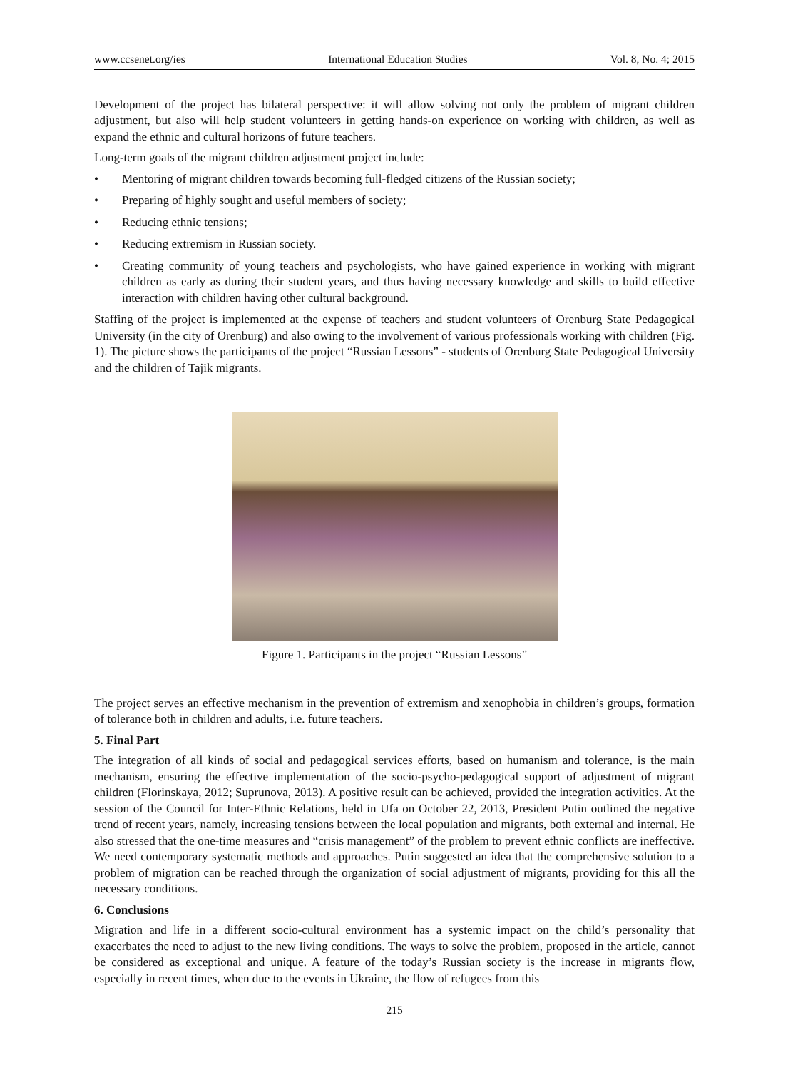www.ccsenet.org/ies International Education Studies Vol. 8, No. 4; 2015
Development of the project has bilateral perspective: it will allow solving not only the problem of migrant children adjustment, but also will help student volunteers in getting hands-on experience on working with children, as well as expand the ethnic and cultural horizons of future teachers.
Long-term goals of the migrant children adjustment project include:
• Mentoring of migrant children towards becoming full-fledged citizens of the Russian society;
• Preparing of highly sought and useful members of society;
• Reducing ethnic tensions;
• Reducing extremism in Russian society.
• Creating community of young teachers and psychologists, who have gained experience in working with migrant children as early as during their student years, and thus having necessary knowledge and skills to build effective interaction with children having other cultural background.
Staffing of the project is implemented at the expense of teachers and student volunteers of Orenburg State Pedagogical University (in the city of Orenburg) and also owing to the involvement of various professionals working with children (Fig. 1). The picture shows the participants of the project “Russian Lessons” - students of Orenburg State Pedagogical University and the children of Tajik migrants.
Figure 1. Participants in the project “Russian Lessons”
The project serves an effective mechanism in the prevention of extremism and xenophobia in children’s groups, formation of tolerance both in children and adults, i.e. future teachers.
5. Final Part
The integration of all kinds of social and pedagogical services efforts, based on humanism and tolerance, is the main mechanism, ensuring the effective implementation of the socio-psycho-pedagogical support of adjustment of migrant children (Florinskaya, 2012; Suprunova, 2013). A positive result can be achieved, provided the integration activities. At the session of the Council for Inter-Ethnic Relations, held in Ufa on October 22, 2013, President Putin outlined the negative trend of recent years, namely, increasing tensions between the local population and migrants, both external and internal. He also stressed that the one-time measures and “crisis management” of the problem to prevent ethnic conflicts are ineffective. We need contemporary systematic methods and approaches. Putin suggested an idea that the comprehensive solution to a problem of migration can be reached through the organization of social adjustment of migrants, providing for this all the necessary conditions.
6. Conclusions
Migration and life in a different socio-cultural environment has a systemic impact on the child’s personality that exacerbates the need to adjust to the new living conditions. The ways to solve the problem, proposed in the article, cannot be considered as exceptional and unique. A feature of the today’s Russian society is the increase in migrants flow, especially in recent times, when due to the events in Ukraine, the flow of refugees from this
215